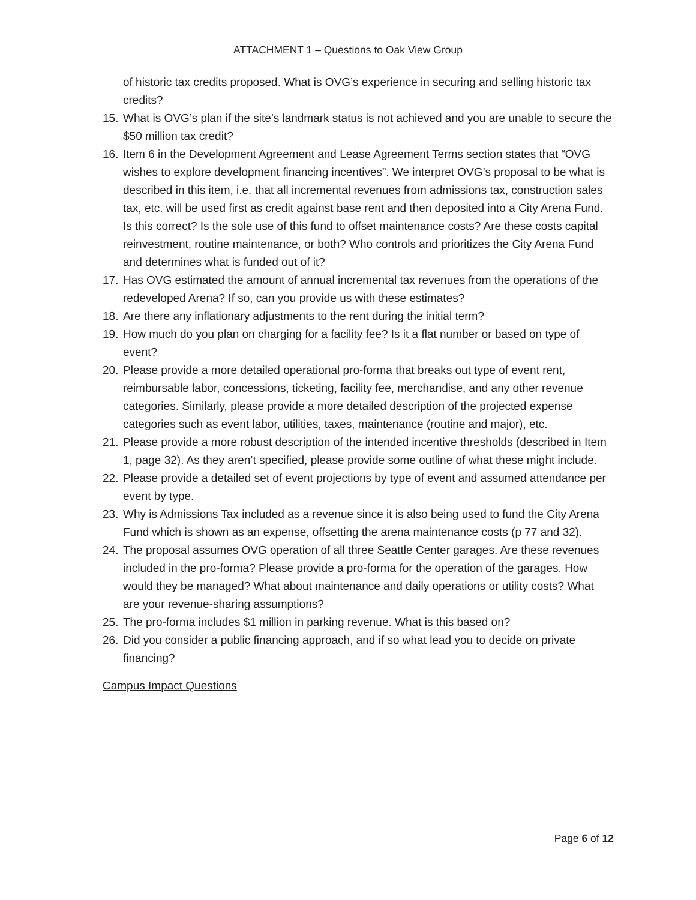ATTACHMENT 1 – Questions to Oak View Group
of historic tax credits proposed. What is OVG’s experience in securing and selling historic tax credits?
15. What is OVG’s plan if the site’s landmark status is not achieved and you are unable to secure the $50 million tax credit?
16. Item 6 in the Development Agreement and Lease Agreement Terms section states that “OVG wishes to explore development financing incentives”. We interpret OVG’s proposal to be what is described in this item, i.e. that all incremental revenues from admissions tax, construction sales tax, etc. will be used first as credit against base rent and then deposited into a City Arena Fund. Is this correct? Is the sole use of this fund to offset maintenance costs? Are these costs capital reinvestment, routine maintenance, or both? Who controls and prioritizes the City Arena Fund and determines what is funded out of it?
17. Has OVG estimated the amount of annual incremental tax revenues from the operations of the redeveloped Arena? If so, can you provide us with these estimates?
18. Are there any inflationary adjustments to the rent during the initial term?
19. How much do you plan on charging for a facility fee? Is it a flat number or based on type of event?
20. Please provide a more detailed operational pro-forma that breaks out type of event rent, reimbursable labor, concessions, ticketing, facility fee, merchandise, and any other revenue categories. Similarly, please provide a more detailed description of the projected expense categories such as event labor, utilities, taxes, maintenance (routine and major), etc.
21. Please provide a more robust description of the intended incentive thresholds (described in Item 1, page 32). As they aren’t specified, please provide some outline of what these might include.
22. Please provide a detailed set of event projections by type of event and assumed attendance per event by type.
23. Why is Admissions Tax included as a revenue since it is also being used to fund the City Arena Fund which is shown as an expense, offsetting the arena maintenance costs (p 77 and 32).
24. The proposal assumes OVG operation of all three Seattle Center garages. Are these revenues included in the pro-forma? Please provide a pro-forma for the operation of the garages. How would they be managed? What about maintenance and daily operations or utility costs? What are your revenue-sharing assumptions?
25. The pro-forma includes $1 million in parking revenue. What is this based on?
26. Did you consider a public financing approach, and if so what lead you to decide on private financing?
Campus Impact Questions
Page 6 of 12